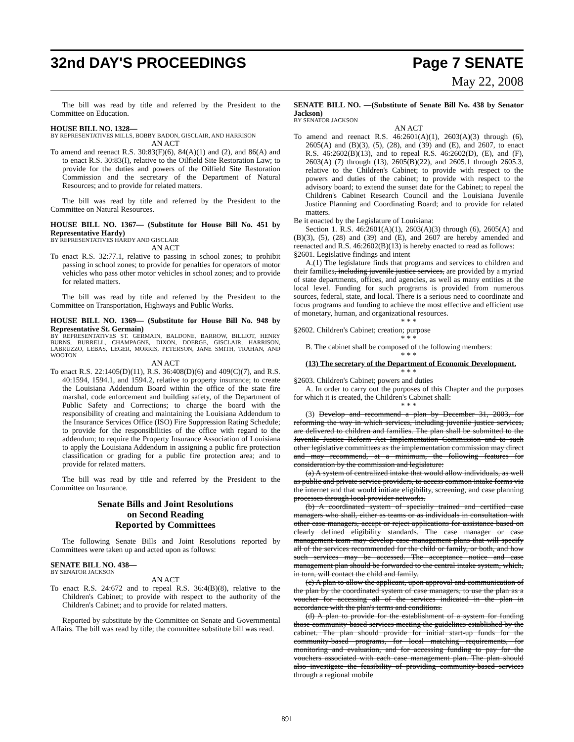32nd DAY'S PROCEEDINGS Page 7 SENATE
May 22, 2008
The bill was read by title and referred by the President to the Committee on Education.
HOUSE BILL NO. 1328—
BY REPRESENTATIVES MILLS, BOBBY BADON, GISCLAIR, AND HARRISON
AN ACT
To amend and reenact R.S. 30:83(F)(6), 84(A)(1) and (2), and 86(A) and to enact R.S. 30:83(I), relative to the Oilfield Site Restoration Law; to provide for the duties and powers of the Oilfield Site Restoration Commission and the secretary of the Department of Natural Resources; and to provide for related matters.
The bill was read by title and referred by the President to the Committee on Natural Resources.
HOUSE BILL NO. 1367— (Substitute for House Bill No. 451 by Representative Hardy)
BY REPRESENTATIVES HARDY AND GISCLAIR
AN ACT
To enact R.S. 32:77.1, relative to passing in school zones; to prohibit passing in school zones; to provide for penalties for operators of motor vehicles who pass other motor vehicles in school zones; and to provide for related matters.
The bill was read by title and referred by the President to the Committee on Transportation, Highways and Public Works.
HOUSE BILL NO. 1369— (Substitute for House Bill No. 948 by Representative St. Germain)
BY REPRESENTATIVES ST. GERMAIN, BALDONE, BARROW, BILLIOT, HENRY BURNS, BURRELL, CHAMPAGNE, DIXON, DOERGE, GISCLAIR, HARRISON, LABRUZZO, LEBAS, LEGER, MORRIS, PETERSON, JANE SMITH, TRAHAN, AND WOOTON
AN ACT
To enact R.S. 22:1405(D)(11), R.S. 36:408(D)(6) and 409(C)(7), and R.S. 40:1594, 1594.1, and 1594.2, relative to property insurance; to create the Louisiana Addendum Board within the office of the state fire marshal, code enforcement and building safety, of the Department of Public Safety and Corrections; to charge the board with the responsibility of creating and maintaining the Louisiana Addendum to the Insurance Services Office (ISO) Fire Suppression Rating Schedule; to provide for the responsibilities of the office with regard to the addendum; to require the Property Insurance Association of Louisiana to apply the Louisiana Addendum in assigning a public fire protection classification or grading for a public fire protection area; and to provide for related matters.
The bill was read by title and referred by the President to the Committee on Insurance.
Senate Bills and Joint Resolutions
on Second Reading
Reported by Committees
The following Senate Bills and Joint Resolutions reported by Committees were taken up and acted upon as follows:
SENATE BILL NO. 438—
BY SENATOR JACKSON
AN ACT
To enact R.S. 24:672 and to repeal R.S. 36:4(B)(8), relative to the Children's Cabinet; to provide with respect to the authority of the Children's Cabinet; and to provide for related matters.
Reported by substitute by the Committee on Senate and Governmental Affairs. The bill was read by title; the committee substitute bill was read.
SENATE BILL NO. —(Substitute of Senate Bill No. 438 by Senator Jackson)
BY SENATOR JACKSON
AN ACT
To amend and reenact R.S. 46:2601(A)(1), 2603(A)(3) through (6), 2605(A) and (B)(3), (5), (28), and (39) and (E), and 2607, to enact R.S. 46:2602(B)(13), and to repeal R.S. 46:2602(D), (E), and (F), 2603(A) (7) through (13), 2605(B)(22), and 2605.1 through 2605.3, relative to the Children's Cabinet; to provide with respect to the powers and duties of the cabinet; to provide with respect to the advisory board; to extend the sunset date for the Cabinet; to repeal the Children's Cabinet Research Council and the Louisiana Juvenile Justice Planning and Coordinating Board; and to provide for related matters.
Be it enacted by the Legislature of Louisiana:
Section 1. R.S. 46:2601(A)(1), 2603(A)(3) through (6), 2605(A) and (B)(3), (5), (28) and (39) and (E), and 2607 are hereby amended and reenacted and R.S. 46:2602(B)(13) is hereby enacted to read as follows:
§2601. Legislative findings and intent
A.(1) The legislature finds that programs and services to children and their families, including juvenile justice services, are provided by a myriad of state departments, offices, and agencies, as well as many entities at the local level. Funding for such programs is provided from numerous sources, federal, state, and local. There is a serious need to coordinate and focus programs and funding to achieve the most effective and efficient use of monetary, human, and organizational resources.
* * *
§2602. Children's Cabinet; creation; purpose
* * *
B. The cabinet shall be composed of the following members:
* * *
(13) The secretary of the Department of Economic Development.
* * *
§2603. Children's Cabinet; powers and duties
A. In order to carry out the purposes of this Chapter and the purposes for which it is created, the Children's Cabinet shall:
* * *
(3) Develop and recommend a plan by December 31, 2003, for reforming the way in which services, including juvenile justice services, are delivered to children and families. The plan shall be submitted to the Juvenile Justice Reform Act Implementation Commission and to such other legislative committees as the implementation commission may direct and may recommend, at a minimum, the following features for consideration by the commission and legislature:
(a) A system of centralized intake that would allow individuals, as well as public and private service providers, to access common intake forms via the internet and that would initiate eligibility, screening, and case planning processes through local provider networks.
(b) A coordinated system of specially trained and certified case managers who shall, either as teams or as individuals in consultation with other case managers, accept or reject applications for assistance based on clearly defined eligibility standards. The case manager or case management team may develop case management plans that will specify all of the services recommended for the child or family, or both, and how such services may be accessed. The acceptance notice and case management plan should be forwarded to the central intake system, which, in turn, will contact the child and family.
(c) A plan to allow the applicant, upon approval and communication of the plan by the coordinated system of case managers, to use the plan as a voucher for accessing all of the services indicated in the plan in accordance with the plan's terms and conditions.
(d) A plan to provide for the establishment of a system for funding those community-based services meeting the guidelines established by the cabinet. The plan should provide for initial start-up funds for the community-based programs, for local matching requirements, for monitoring and evaluation, and for accessing funding to pay for the vouchers associated with each case management plan. The plan should also investigate the feasibility of providing community-based services through a regional mobile
891